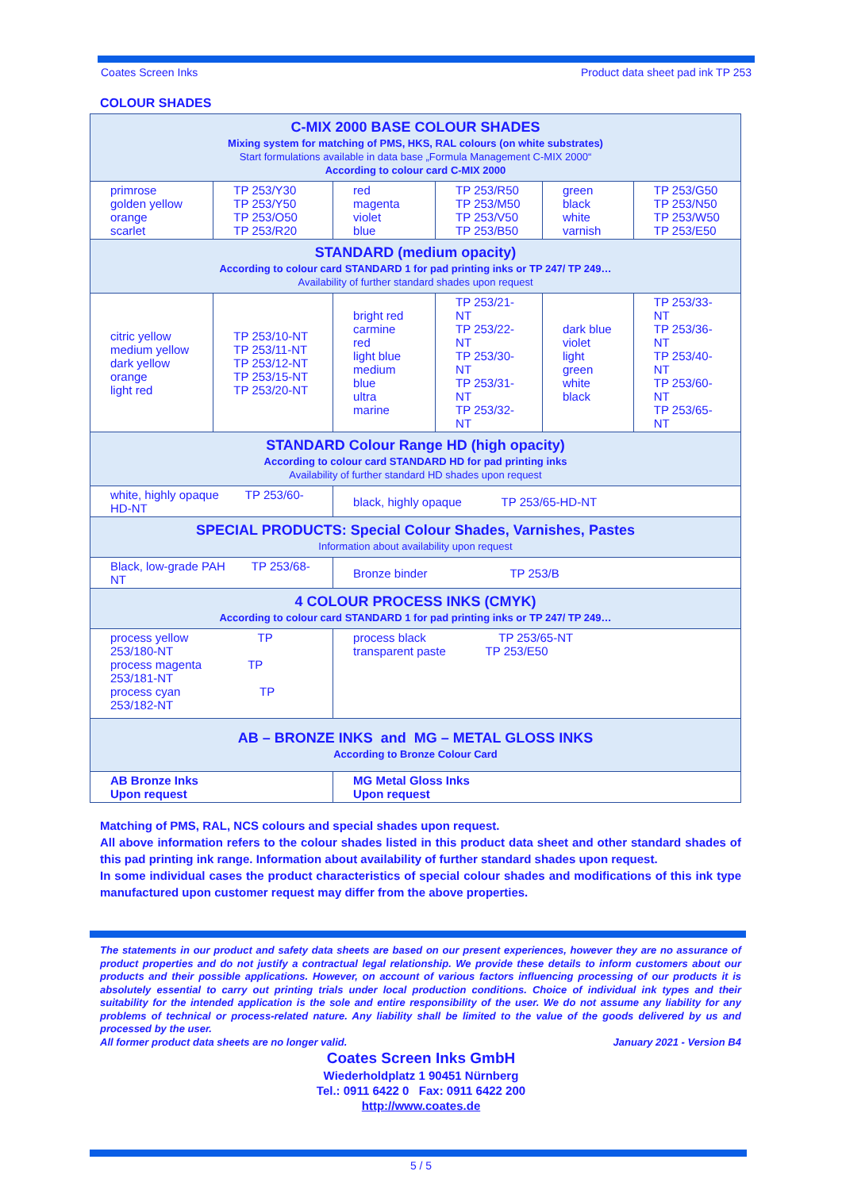Coates Screen Inks Product data sheet pad ink TP 253
COLOUR SHADES
| C-MIX 2000 BASE COLOUR SHADES Mixing system for matching of PMS, HKS, RAL colours (on white substrates) Start formulations available in data base „Formula Management C-MIX 2000“ According to colour card C-MIX 2000 | | | | | |
| primrose golden yellow orange scarlet | TP 253/Y30 TP 253/Y50 TP 253/O50 TP 253/R20 | red magenta violet blue | TP 253/R50 TP 253/M50 TP 253/V50 TP 253/B50 | green black white varnish | TP 253/G50 TP 253/N50 TP 253/W50 TP 253/E50 |
| STANDARD (medium opacity) According to colour card STANDARD 1 for pad printing inks or TP 247/ TP 249… Availability of further standard shades upon request | | | | | |
| citric yellow medium yellow dark yellow orange light red | TP 253/10-NT TP 253/11-NT TP 253/12-NT TP 253/15-NT TP 253/20-NT | bright red carmine red light blue medium blue ultra marine | TP 253/21-NT TP 253/22-NT TP 253/30-NT TP 253/31-NT TP 253/32-NT | dark blue violet light green white black | TP 253/33-NT TP 253/36-NT TP 253/40-NT TP 253/60-NT TP 253/65-NT |
| STANDARD Colour Range HD (high opacity) According to colour card STANDARD HD for pad printing inks Availability of further standard HD shades upon request | | | | | |
| white, highly opaque TP 253/60-HD-NT | | black, highly opaque TP 253/65-HD-NT | | | |
| SPECIAL PRODUCTS: Special Colour Shades, Varnishes, Pastes Information about availability upon request | | | | | |
| Black, low-grade PAH TP 253/68-NT | | Bronze binder TP 253/B | | | |
| 4 COLOUR PROCESS INKS (CMYK) According to colour card STANDARD 1 for pad printing inks or TP 247/ TP 249… | | | | | |
| process yellow TP 253/180-NT process magenta TP 253/181-NT process cyan TP 253/182-NT | | process black TP 253/65-NT transparent paste TP 253/E50 | | | |
| AB – BRONZE INKS and MG – METAL GLOSS INKS According to Bronze Colour Card | | | | | |
| AB Bronze Inks Upon request | | MG Metal Gloss Inks Upon request | | | |
Matching of PMS, RAL, NCS colours and special shades upon request.
All above information refers to the colour shades listed in this product data sheet and other standard shades of this pad printing ink range. Information about availability of further standard shades upon request.
In some individual cases the product characteristics of special colour shades and modifications of this ink type manufactured upon customer request may differ from the above properties.
The statements in our product and safety data sheets are based on our present experiences, however they are no assurance of product properties and do not justify a contractual legal relationship. We provide these details to inform customers about our products and their possible applications. However, on account of various factors influencing processing of our products it is absolutely essential to carry out printing trials under local production conditions. Choice of individual ink types and their suitability for the intended application is the sole and entire responsibility of the user. We do not assume any liability for any problems of technical or process-related nature. Any liability shall be limited to the value of the goods delivered by us and processed by the user.
All former product data sheets are no longer valid. January 2021 - Version B4
Coates Screen Inks GmbH
Wiederholdplatz 1 90451 Nürnberg
Tel.: 0911 6422 0 Fax: 0911 6422 200
http://www.coates.de
5 / 5